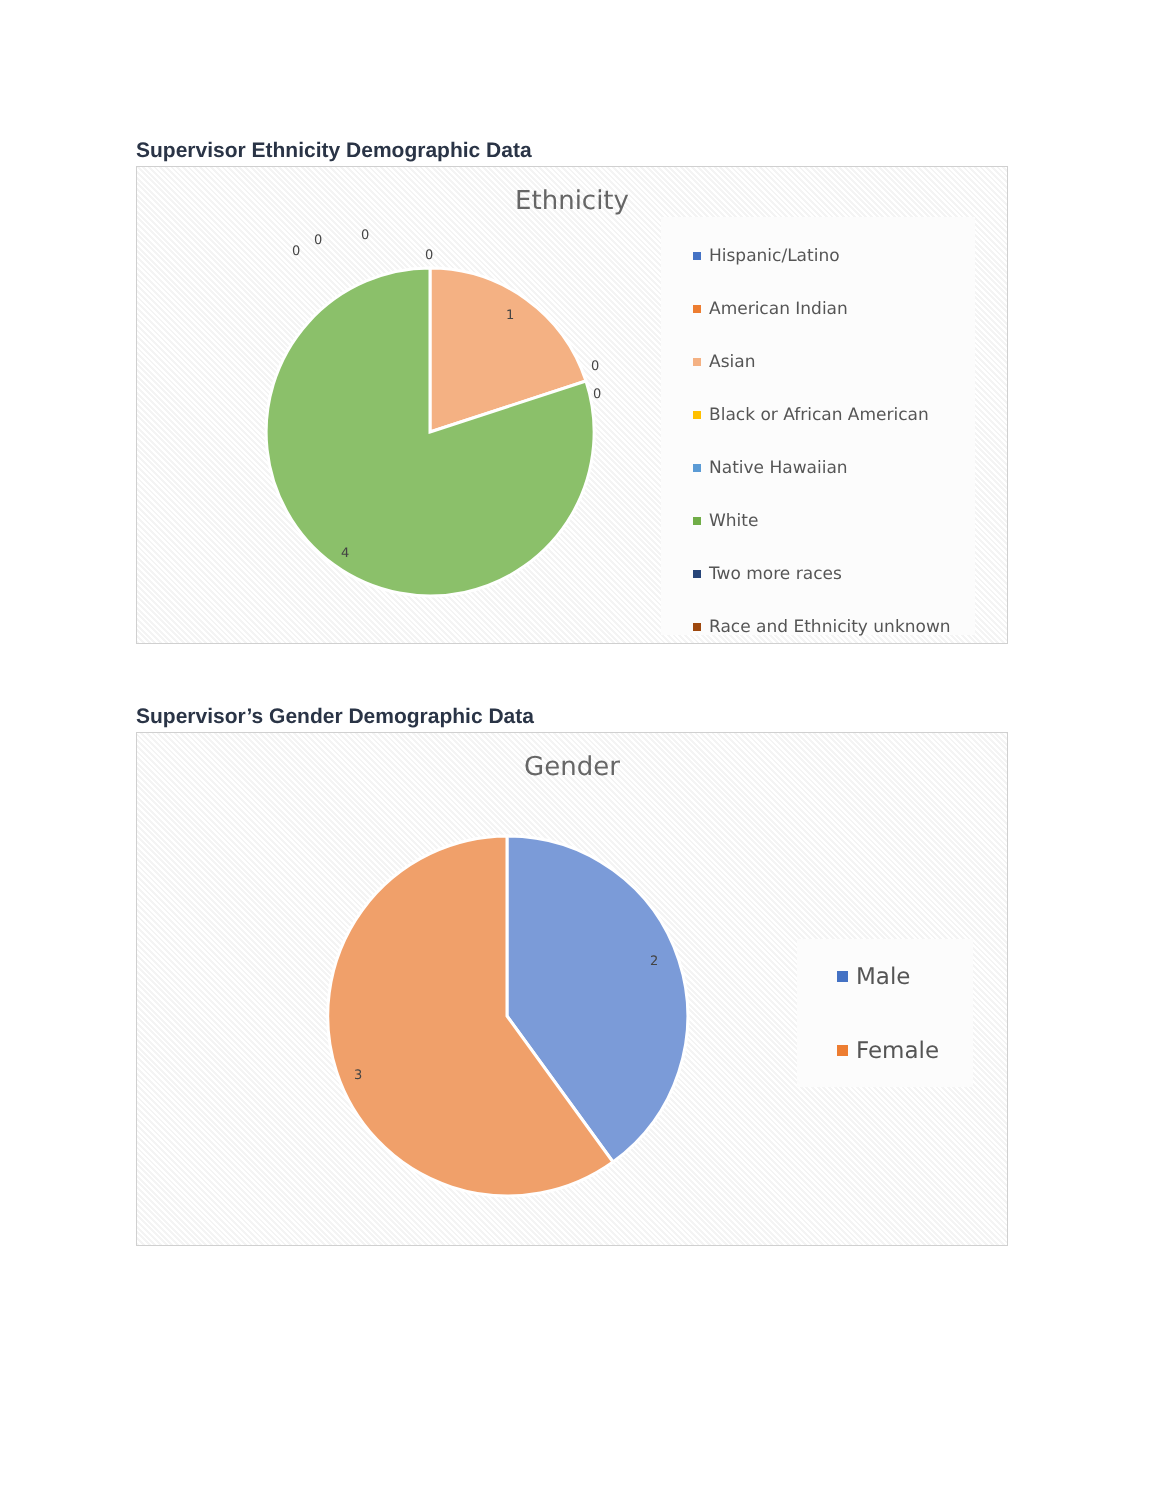Supervisor Ethnicity Demographic Data
Ethnicity
1
4
0
0
0
0
0
0
Hispanic/Latino
American Indian
Asian
Black or African American
Native Hawaiian
White
Two more races
Race and Ethnicity unknown
Supervisor’s Gender Demographic Data
Gender
2
3
Male
Female